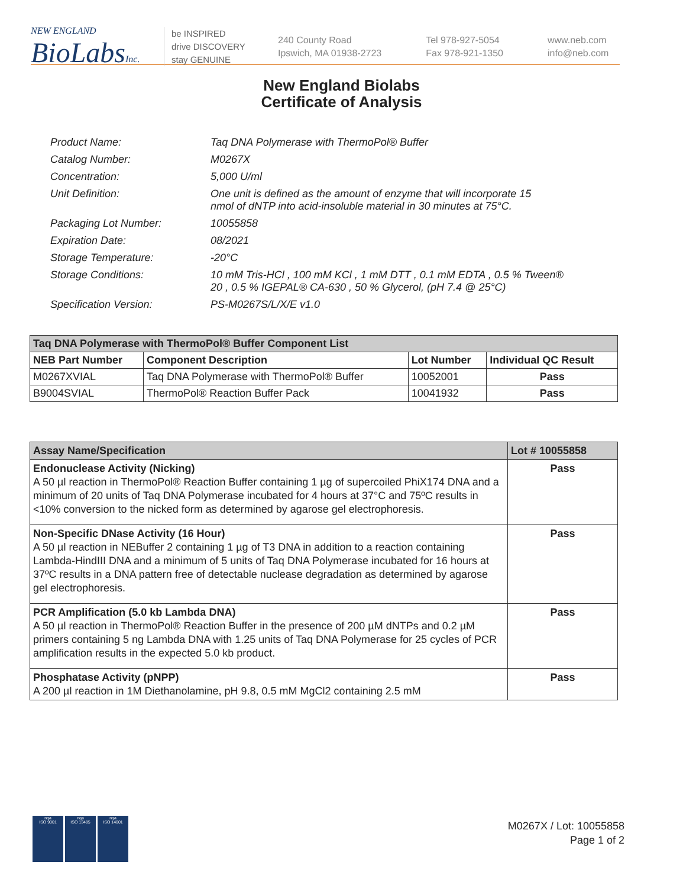NEW ENGLAND
BioLabs Inc.
be INSPIRED
drive DISCOVERY
stay GENUINE
240 County Road
Ipswich, MA 01938-2723
Tel 978-927-5054
Fax 978-921-1350
www.neb.com
info@neb.com
New England Biolabs
Certificate of Analysis
| Product Name: | Taq DNA Polymerase with ThermoPol® Buffer |
| Catalog Number: | M0267X |
| Concentration: | 5,000 U/ml |
| Unit Definition: | One unit is defined as the amount of enzyme that will incorporate 15 nmol of dNTP into acid-insoluble material in 30 minutes at 75°C. |
| Packaging Lot Number: | 10055858 |
| Expiration Date: | 08/2021 |
| Storage Temperature: | -20°C |
| Storage Conditions: | 10 mM Tris-HCl , 100 mM KCl , 1 mM DTT , 0.1 mM EDTA , 0.5 % Tween® 20 , 0.5 % IGEPAL® CA-630 , 50 % Glycerol, (pH 7.4 @ 25°C) |
| Specification Version: | PS-M0267S/L/X/E v1.0 |
| Taq DNA Polymerase with ThermoPol® Buffer Component List | | | |
| --- | --- | --- | --- |
| NEB Part Number | Component Description | Lot Number | Individual QC Result |
| M0267XVIAL | Taq DNA Polymerase with ThermoPol® Buffer | 10052001 | Pass |
| B9004SVIAL | ThermoPol® Reaction Buffer Pack | 10041932 | Pass |
| Assay Name/Specification | Lot # 10055858 |
| --- | --- |
| Endonuclease Activity (Nicking) A 50 µl reaction in ThermoPol® Reaction Buffer containing 1 µg of supercoiled PhiX174 DNA and a minimum of 20 units of Taq DNA Polymerase incubated for 4 hours at 37°C and 75ºC results in <10% conversion to the nicked form as determined by agarose gel electrophoresis. | Pass |
| Non-Specific DNase Activity (16 Hour) A 50 µl reaction in NEBuffer 2 containing 1 µg of T3 DNA in addition to a reaction containing Lambda-HindIII DNA and a minimum of 5 units of Taq DNA Polymerase incubated for 16 hours at 37ºC results in a DNA pattern free of detectable nuclease degradation as determined by agarose gel electrophoresis. | Pass |
| PCR Amplification (5.0 kb Lambda DNA) A 50 µl reaction in ThermoPol® Reaction Buffer in the presence of 200 µM dNTPs and 0.2 µM primers containing 5 ng Lambda DNA with 1.25 units of Taq DNA Polymerase for 25 cycles of PCR amplification results in the expected 5.0 kb product. | Pass |
| Phosphatase Activity (pNPP) A 200 µl reaction in 1M Diethanolamine, pH 9.8, 0.5 mM MgCl2 containing 2.5 mM | Pass |
nqa
ISO 9001
nqa
ISO 13485
nqa
ISO 14001
M0267X / Lot: 10055858
Page 1 of 2